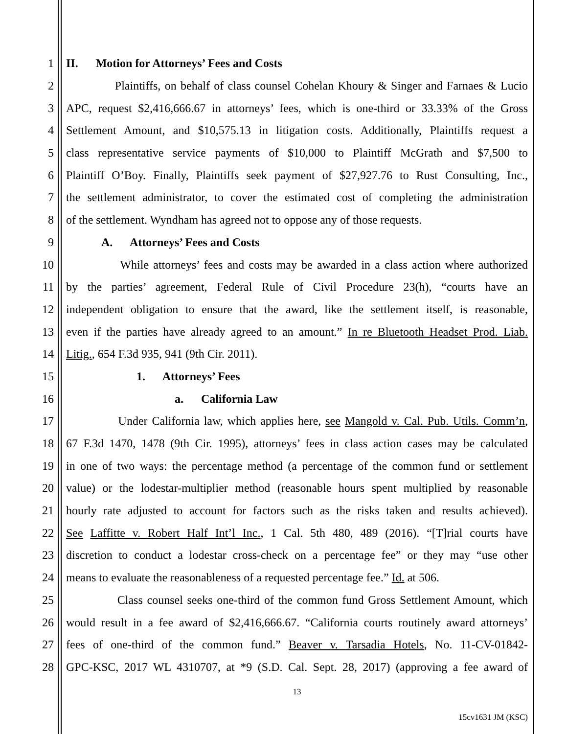1 II. Motion for Attorneys’ Fees and Costs
2 Plaintiffs, on behalf of class counsel Cohelan Khoury & Singer and Farnaes & Lucio
3 APC, request $2,416,666.67 in attorneys’ fees, which is one-third or 33.33% of the Gross
4 Settlement Amount, and $10,575.13 in litigation costs. Additionally, Plaintiffs request a
5 class representative service payments of $10,000 to Plaintiff McGrath and $7,500 to
6 Plaintiff O’Boy. Finally, Plaintiffs seek payment of $27,927.76 to Rust Consulting, Inc.,
7 the settlement administrator, to cover the estimated cost of completing the administration
8 of the settlement. Wyndham has agreed not to oppose any of those requests.
9 A. Attorneys’ Fees and Costs
10 While attorneys’ fees and costs may be awarded in a class action where authorized
11 by the parties’ agreement, Federal Rule of Civil Procedure 23(h), “courts have an
12 independent obligation to ensure that the award, like the settlement itself, is reasonable,
13 even if the parties have already agreed to an amount.” In re Bluetooth Headset Prod. Liab.
14 Litig., 654 F.3d 935, 941 (9th Cir. 2011).
15 1. Attorneys’ Fees
16 a. California Law
17 Under California law, which applies here, see Mangold v. Cal. Pub. Utils. Comm’n,
18 67 F.3d 1470, 1478 (9th Cir. 1995), attorneys’ fees in class action cases may be calculated
19 in one of two ways: the percentage method (a percentage of the common fund or settlement
20 value) or the lodestar-multiplier method (reasonable hours spent multiplied by reasonable
21 hourly rate adjusted to account for factors such as the risks taken and results achieved).
22 See Laffitte v. Robert Half Int’l Inc., 1 Cal. 5th 480, 489 (2016). “[T]rial courts have
23 discretion to conduct a lodestar cross-check on a percentage fee” or they may “use other
24 means to evaluate the reasonableness of a requested percentage fee.” Id. at 506.
25 Class counsel seeks one-third of the common fund Gross Settlement Amount, which
26 would result in a fee award of $2,416,666.67. “California courts routinely award attorneys’
27 fees of one-third of the common fund.” Beaver v. Tarsadia Hotels, No. 11-CV-01842-
28 GPC-KSC, 2017 WL 4310707, at *9 (S.D. Cal. Sept. 28, 2017) (approving a fee award of
13
15cv1631 JM (KSC)